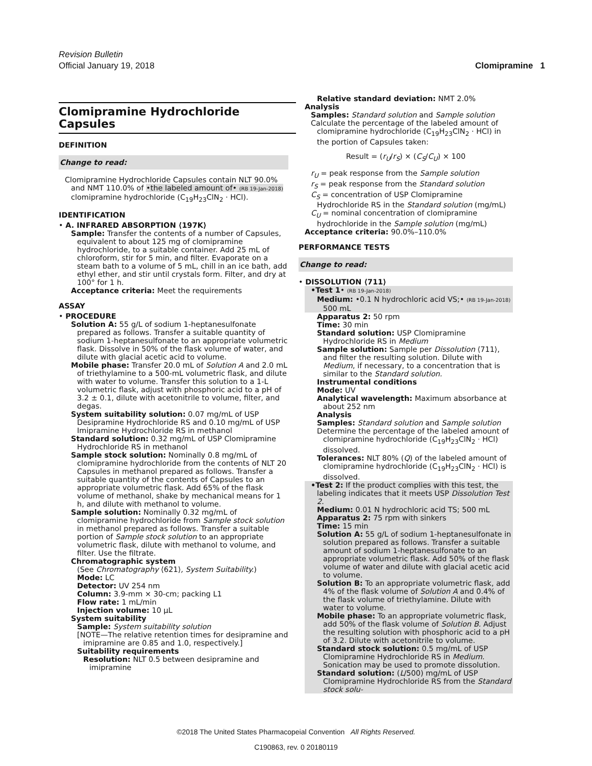Revision Bulletin
Official January 19, 2018 Clomipramine 1
Clomipramine Hydrochloride Capsules
DEFINITION
Change to read:
Clomipramine Hydrochloride Capsules contain NLT 90.0% and NMT 110.0% of •the labeled amount of• (RB 19-Jan-2018) clomipramine hydrochloride (C<sub>19</sub>H<sub>23</sub>ClN<sub>2</sub> · HCl).
IDENTIFICATION
• A. INFRARED ABSORPTION ⟨197K⟩
Sample: Transfer the contents of a number of Capsules, equivalent to about 125 mg of clomipramine hydrochloride, to a suitable container. Add 25 mL of chloroform, stir for 5 min, and filter. Evaporate on a steam bath to a volume of 5 mL, chill in an ice bath, add ethyl ether, and stir until crystals form. Filter, and dry at 100° for 1 h.
Acceptance criteria: Meet the requirements
ASSAY
• PROCEDURE
Solution A: 55 g/L of sodium 1-heptanesulfonate prepared as follows. Transfer a suitable quantity of sodium 1-heptanesulfonate to an appropriate volumetric flask. Dissolve in 50% of the flask volume of water, and dilute with glacial acetic acid to volume.
Mobile phase: Transfer 20.0 mL of Solution A and 2.0 mL of triethylamine to a 500-mL volumetric flask, and dilute with water to volume. Transfer this solution to a 1-L volumetric flask, adjust with phosphoric acid to a pH of 3.2 ± 0.1, dilute with acetonitrile to volume, filter, and degas.
System suitability solution: 0.07 mg/mL of USP Desipramine Hydrochloride RS and 0.10 mg/mL of USP Imipramine Hydrochloride RS in methanol
Standard solution: 0.32 mg/mL of USP Clomipramine Hydrochloride RS in methanol
Sample stock solution: Nominally 0.8 mg/mL of clomipramine hydrochloride from the contents of NLT 20 Capsules in methanol prepared as follows. Transfer a suitable quantity of the contents of Capsules to an appropriate volumetric flask. Add 65% of the flask volume of methanol, shake by mechanical means for 1 h, and dilute with methanol to volume.
Sample solution: Nominally 0.32 mg/mL of clomipramine hydrochloride from Sample stock solution in methanol prepared as follows. Transfer a suitable portion of Sample stock solution to an appropriate volumetric flask, dilute with methanol to volume, and filter. Use the filtrate.
Chromatographic system
(See Chromatography ⟨621⟩, System Suitability.)
Mode: LC
Detector: UV 254 nm
Column: 3.9-mm × 30-cm; packing L1
Flow rate: 1 mL/min
Injection volume: 10 µL
System suitability
Sample: System suitability solution
[NOTE—The relative retention times for desipramine and imipramine are 0.85 and 1.0, respectively.]
Suitability requirements
Resolution: NLT 0.5 between desipramine and imipramine
Relative standard deviation: NMT 2.0%
Analysis
Samples: Standard solution and Sample solution
Calculate the percentage of the labeled amount of clomipramine hydrochloride (C<sub>19</sub>H<sub>23</sub>ClN<sub>2</sub> · HCl) in the portion of Capsules taken:
Result = (r<sub>U</sub>/r<sub>S</sub>) × (C<sub>S</sub>/C<sub>U</sub>) × 100
r<sub>U</sub> = peak response from the Sample solution
r<sub>S</sub> = peak response from the Standard solution
C<sub>S</sub> = concentration of USP Clomipramine Hydrochloride RS in the Standard solution (mg/mL)
C<sub>U</sub> = nominal concentration of clomipramine hydrochloride in the Sample solution (mg/mL)
Acceptance criteria: 90.0%–110.0%
PERFORMANCE TESTS
Change to read:
• DISSOLUTION ⟨711⟩
•Test 1• (RB 19-Jan-2018)
Medium: •0.1 N hydrochloric acid VS;• (RB 19-Jan-2018) 500 mL
Apparatus 2: 50 rpm
Time: 30 min
Standard solution: USP Clomipramine Hydrochloride RS in Medium
Sample solution: Sample per Dissolution ⟨711⟩, and filter the resulting solution. Dilute with Medium, if necessary, to a concentration that is similar to the Standard solution.
Instrumental conditions
Mode: UV
Analytical wavelength: Maximum absorbance at about 252 nm
Analysis
Samples: Standard solution and Sample solution
Determine the percentage of the labeled amount of clomipramine hydrochloride (C<sub>19</sub>H<sub>23</sub>ClN<sub>2</sub> · HCl) dissolved.
Tolerances: NLT 80% (Q) of the labeled amount of clomipramine hydrochloride (C<sub>19</sub>H<sub>23</sub>ClN<sub>2</sub> · HCl) is dissolved.
•Test 2: If the product complies with this test, the labeling indicates that it meets USP Dissolution Test 2.
Medium: 0.01 N hydrochloric acid TS; 500 mL
Apparatus 2: 75 rpm with sinkers
Time: 15 min
Solution A: 55 g/L of sodium 1-heptanesulfonate in solution prepared as follows. Transfer a suitable amount of sodium 1-heptanesulfonate to an appropriate volumetric flask. Add 50% of the flask volume of water and dilute with glacial acetic acid to volume.
Solution B: To an appropriate volumetric flask, add 4% of the flask volume of Solution A and 0.4% of the flask volume of triethylamine. Dilute with water to volume.
Mobile phase: To an appropriate volumetric flask, add 50% of the flask volume of Solution B. Adjust the resulting solution with phosphoric acid to a pH of 3.2. Dilute with acetonitrile to volume.
Standard stock solution: 0.5 mg/mL of USP Clomipramine Hydrochloride RS in Medium. Sonication may be used to promote dissolution.
Standard solution: (L/500) mg/mL of USP Clomipramine Hydrochloride RS from the Standard stock solu-
©2018 The United States Pharmacopeial Convention All Rights Reserved.
C190863, rev. 0 20180119